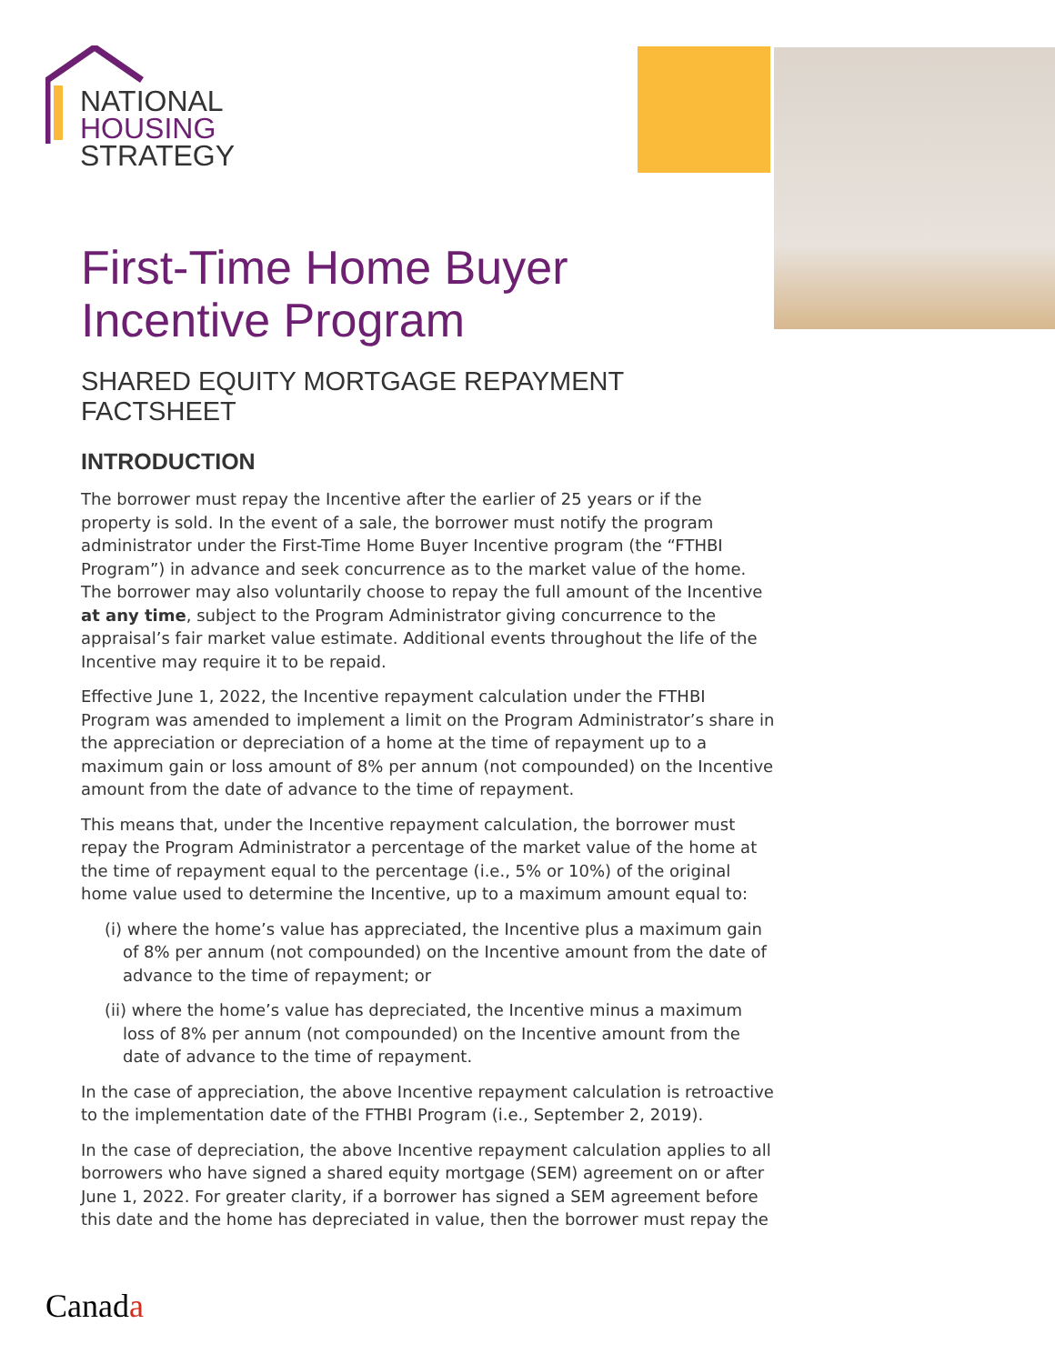NATIONAL
HOUSING
STRATEGY
First-Time Home Buyer
Incentive Program
SHARED EQUITY MORTGAGE REPAYMENT FACTSHEET
INTRODUCTION
The borrower must repay the Incentive after the earlier of 25 years or if the property is sold. In the event of a sale, the borrower must notify the program administrator under the First-Time Home Buyer Incentive program (the “FTHBI Program”) in advance and seek concurrence as to the market value of the home. The borrower may also voluntarily choose to repay the full amount of the Incentive at any time, subject to the Program Administrator giving concurrence to the appraisal’s fair market value estimate. Additional events throughout the life of the Incentive may require it to be repaid.
Effective June 1, 2022, the Incentive repayment calculation under the FTHBI Program was amended to implement a limit on the Program Administrator’s share in the appreciation or depreciation of a home at the time of repayment up to a maximum gain or loss amount of 8% per annum (not compounded) on the Incentive amount from the date of advance to the time of repayment.
This means that, under the Incentive repayment calculation, the borrower must repay the Program Administrator a percentage of the market value of the home at the time of repayment equal to the percentage (i.e., 5% or 10%) of the original home value used to determine the Incentive, up to a maximum amount equal to:
(i) where the home’s value has appreciated, the Incentive plus a maximum gain of 8% per annum (not compounded) on the Incentive amount from the date of advance to the time of repayment; or
(ii) where the home’s value has depreciated, the Incentive minus a maximum loss of 8% per annum (not compounded) on the Incentive amount from the date of advance to the time of repayment.
In the case of appreciation, the above Incentive repayment calculation is retroactive to the implementation date of the FTHBI Program (i.e., September 2, 2019).
In the case of depreciation, the above Incentive repayment calculation applies to all borrowers who have signed a shared equity mortgage (SEM) agreement on or after June 1, 2022. For greater clarity, if a borrower has signed a SEM agreement before this date and the home has depreciated in value, then the borrower must repay the
Canada